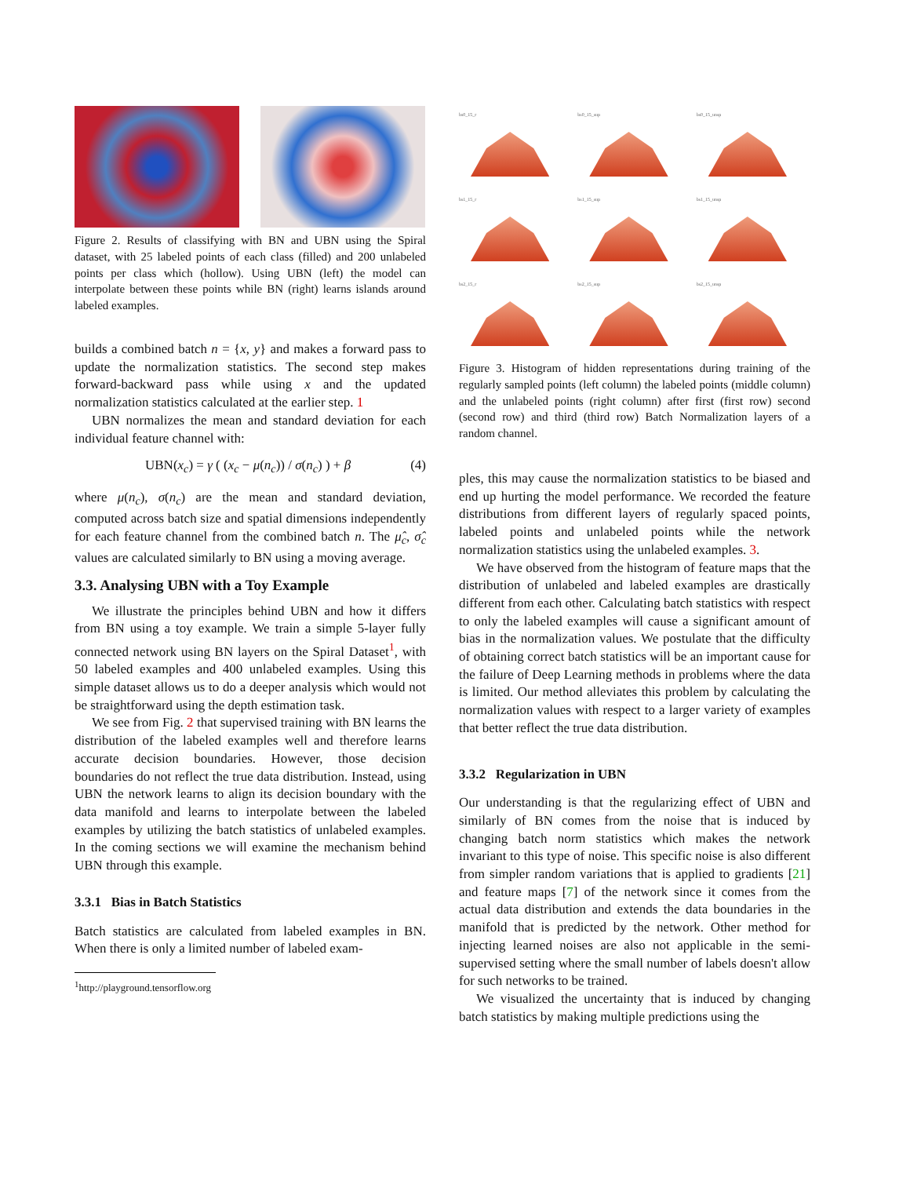Figure 2. Results of classifying with BN and UBN using the Spiral dataset, with 25 labeled points of each class (filled) and 200 unlabeled points per class which (hollow). Using UBN (left) the model can interpolate between these points while BN (right) learns islands around labeled examples.
builds a combined batch n = {x, y} and makes a forward pass to update the normalization statistics. The second step makes forward-backward pass while using x and the updated normalization statistics calculated at the earlier step. 1
UBN normalizes the mean and standard deviation for each individual feature channel with:
UBN(x<sub>c</sub>) = γ ( (x<sub>c</sub> − μ(n<sub>c</sub>)) / σ(n<sub>c</sub>) ) + β (4)
where μ(n<sub>c</sub>), σ(n<sub>c</sub>) are the mean and standard deviation, computed across batch size and spatial dimensions independently for each feature channel from the combined batch n. The μ̂<sub>c</sub>, σ̂<sub>c</sub> values are calculated similarly to BN using a moving average.
3.3. Analysing UBN with a Toy Example
We illustrate the principles behind UBN and how it differs from BN using a toy example. We train a simple 5-layer fully connected network using BN layers on the Spiral Dataset<sup>1</sup>, with 50 labeled examples and 400 unlabeled examples. Using this simple dataset allows us to do a deeper analysis which would not be straightforward using the depth estimation task.
We see from Fig. 2 that supervised training with BN learns the distribution of the labeled examples well and therefore learns accurate decision boundaries. However, those decision boundaries do not reflect the true data distribution. Instead, using UBN the network learns to align its decision boundary with the data manifold and learns to interpolate between the labeled examples by utilizing the batch statistics of unlabeled examples. In the coming sections we will examine the mechanism behind UBN through this example.
3.3.1 Bias in Batch Statistics
Batch statistics are calculated from labeled examples in BN. When there is only a limited number of labeled exam-
<sup>1</sup> http://playground.tensorflow.org
bs0_15_r
bs0_15_sup
bs0_15_unsp
bs1_15_r
bs1_15_sup
bs1_15_unsp
bs2_15_r
bs2_15_sup
bs2_15_unsp
Figure 3. Histogram of hidden representations during training of the regularly sampled points (left column) the labeled points (middle column) and the unlabeled points (right column) after first (first row) second (second row) and third (third row) Batch Normalization layers of a random channel.
ples, this may cause the normalization statistics to be biased and end up hurting the model performance. We recorded the feature distributions from different layers of regularly spaced points, labeled points and unlabeled points while the network normalization statistics using the unlabeled examples. 3.
We have observed from the histogram of feature maps that the distribution of unlabeled and labeled examples are drastically different from each other. Calculating batch statistics with respect to only the labeled examples will cause a significant amount of bias in the normalization values. We postulate that the difficulty of obtaining correct batch statistics will be an important cause for the failure of Deep Learning methods in problems where the data is limited. Our method alleviates this problem by calculating the normalization values with respect to a larger variety of examples that better reflect the true data distribution.
3.3.2 Regularization in UBN
Our understanding is that the regularizing effect of UBN and similarly of BN comes from the noise that is induced by changing batch norm statistics which makes the network invariant to this type of noise. This specific noise is also different from simpler random variations that is applied to gradients [21] and feature maps [7] of the network since it comes from the actual data distribution and extends the data boundaries in the manifold that is predicted by the network. Other method for injecting learned noises are also not applicable in the semi-supervised setting where the small number of labels doesn't allow for such networks to be trained.
We visualized the uncertainty that is induced by changing batch statistics by making multiple predictions using the